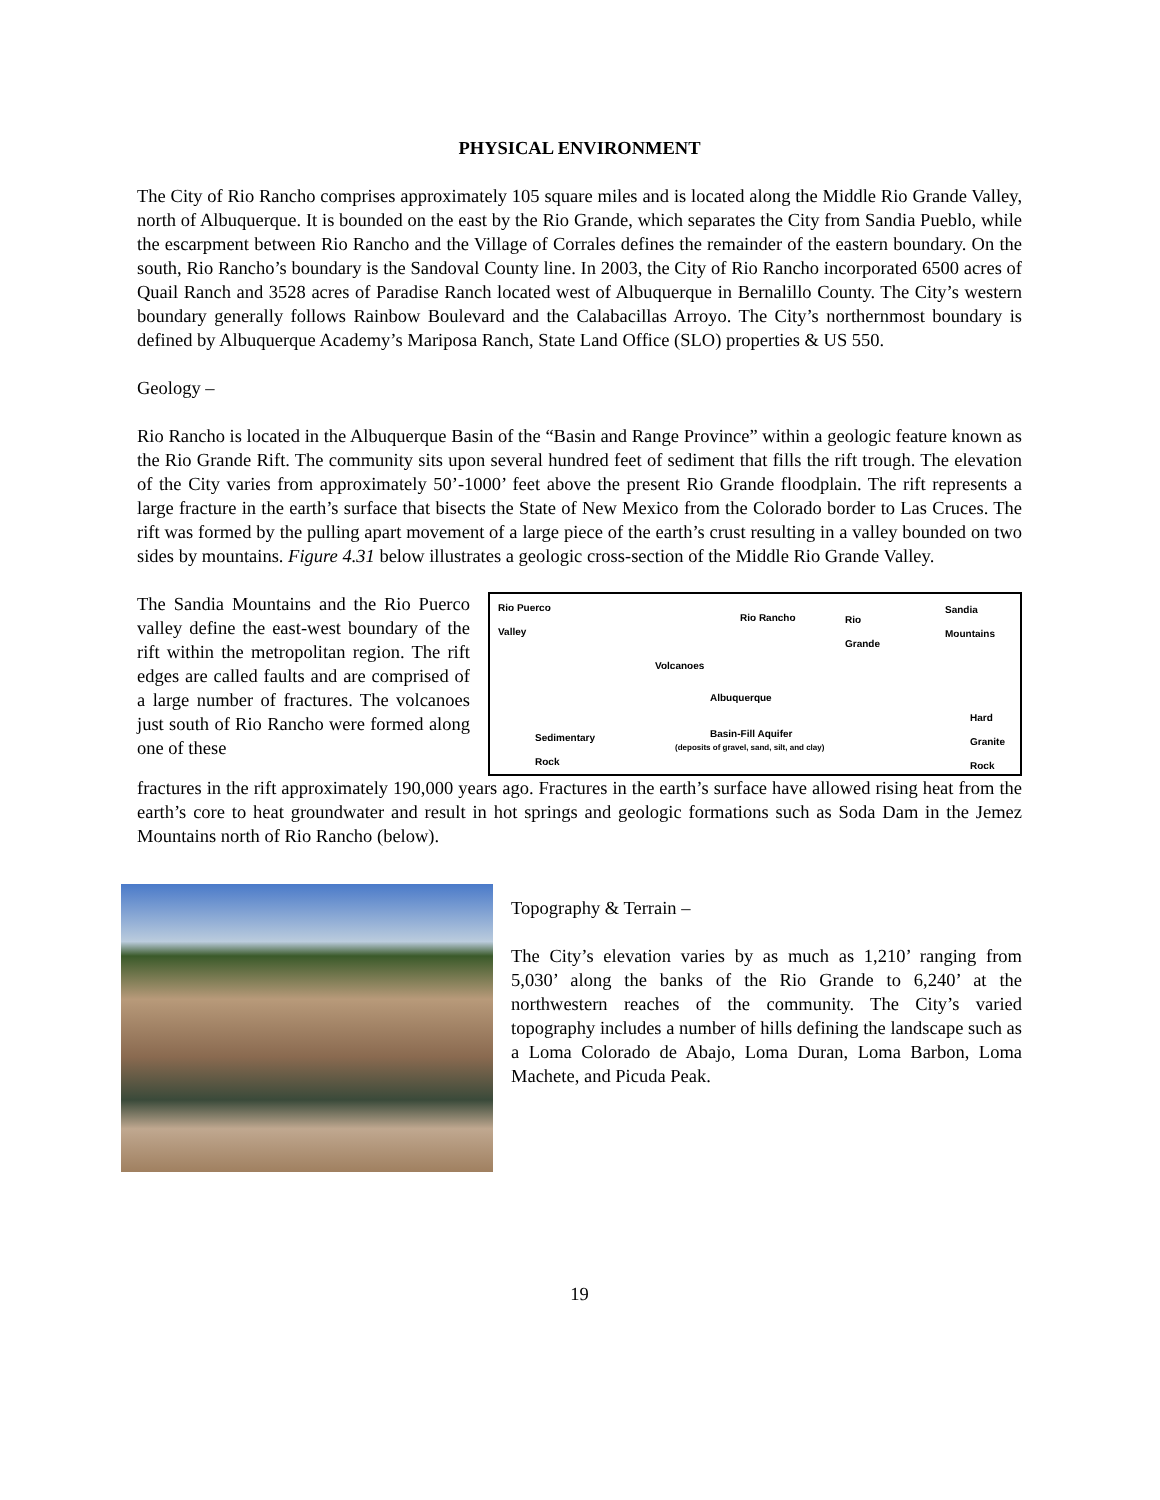PHYSICAL ENVIRONMENT
The City of Rio Rancho comprises approximately 105 square miles and is located along the Middle Rio Grande Valley, north of Albuquerque. It is bounded on the east by the Rio Grande, which separates the City from Sandia Pueblo, while the escarpment between Rio Rancho and the Village of Corrales defines the remainder of the eastern boundary. On the south, Rio Rancho’s boundary is the Sandoval County line. In 2003, the City of Rio Rancho incorporated 6500 acres of Quail Ranch and 3528 acres of Paradise Ranch located west of Albuquerque in Bernalillo County. The City’s western boundary generally follows Rainbow Boulevard and the Calabacillas Arroyo. The City’s northernmost boundary is defined by Albuquerque Academy’s Mariposa Ranch, State Land Office (SLO) properties & US 550.
Geology –
Rio Rancho is located in the Albuquerque Basin of the “Basin and Range Province” within a geologic feature known as the Rio Grande Rift. The community sits upon several hundred feet of sediment that fills the rift trough. The elevation of the City varies from approximately 50’-1000’ feet above the present Rio Grande floodplain. The rift represents a large fracture in the earth’s surface that bisects the State of New Mexico from the Colorado border to Las Cruces. The rift was formed by the pulling apart movement of a large piece of the earth’s crust resulting in a valley bounded on two sides by mountains. Figure 4.31 below illustrates a geologic cross-section of the Middle Rio Grande Valley.
The Sandia Mountains and the Rio Puerco valley define the east-west boundary of the rift within the metropolitan region. The rift edges are called faults and are comprised of a large number of fractures. The volcanoes just south of Rio Rancho were formed along one of these
Rio Puerco
Valley Rio Rancho Rio
Grande
Sandia
Mountains
Volcanoes
Albuquerque
Hard
Granite
Rock
Basin-Fill Aquifer
(deposits of gravel, sand, silt, and clay)
Sedimentary
Rock
fractures in the rift approximately 190,000 years ago. Fractures in the earth’s surface have allowed rising heat from the earth’s core to heat groundwater and result in hot springs and geologic formations such as Soda Dam in the Jemez Mountains north of Rio Rancho (below).
Topography & Terrain –
The City’s elevation varies by as much as 1,210’ ranging from 5,030’ along the banks of the Rio Grande to 6,240’ at the northwestern reaches of the community. The City’s varied topography includes a number of hills defining the landscape such as a Loma Colorado de Abajo, Loma Duran, Loma Barbon, Loma Machete, and Picuda Peak.
19